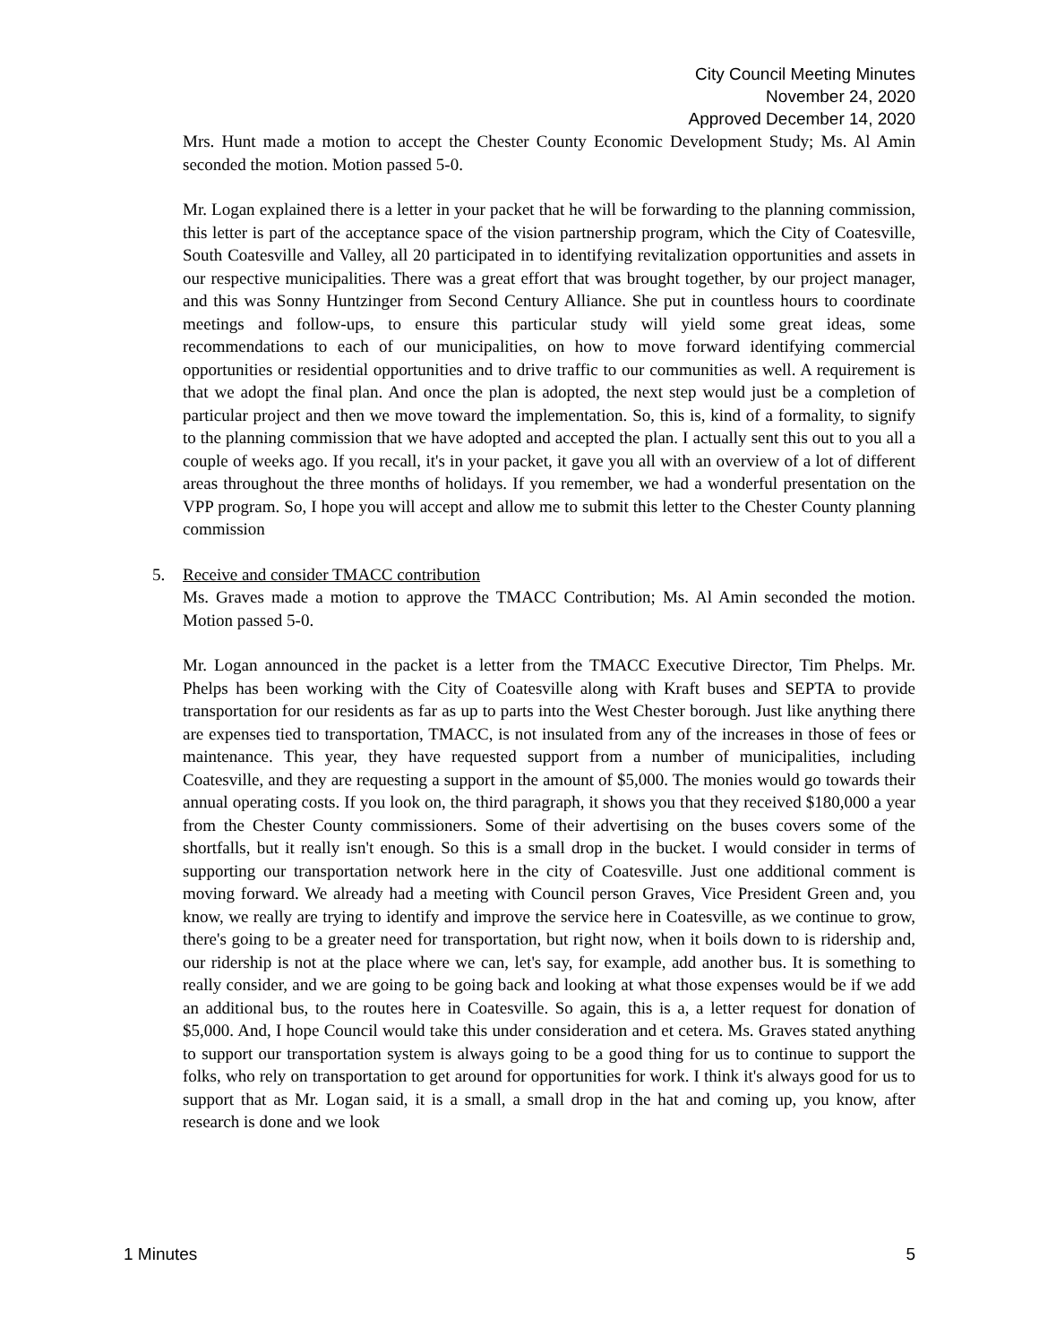City Council Meeting Minutes
November 24, 2020
Approved December 14, 2020
Mrs. Hunt made a motion to accept the Chester County Economic Development Study; Ms. Al Amin seconded the motion. Motion passed 5-0.
Mr. Logan explained there is a letter in your packet that he will be forwarding to the planning commission, this letter is part of the acceptance space of the vision partnership program, which the City of Coatesville, South Coatesville and Valley, all 20 participated in to identifying revitalization opportunities and assets in our respective municipalities. There was a great effort that was brought together, by our project manager, and this was Sonny Huntzinger from Second Century Alliance. She put in countless hours to coordinate meetings and follow-ups, to ensure this particular study will yield some great ideas, some recommendations to each of our municipalities, on how to move forward identifying commercial opportunities or residential opportunities and to drive traffic to our communities as well. A requirement is that we adopt the final plan. And once the plan is adopted, the next step would just be a completion of particular project and then we move toward the implementation. So, this is, kind of a formality, to signify to the planning commission that we have adopted and accepted the plan. I actually sent this out to you all a couple of weeks ago. If you recall, it's in your packet, it gave you all with an overview of a lot of different areas throughout the three months of holidays. If you remember, we had a wonderful presentation on the VPP program. So, I hope you will accept and allow me to submit this letter to the Chester County planning commission
5. Receive and consider TMACC contribution
Ms. Graves made a motion to approve the TMACC Contribution; Ms. Al Amin seconded the motion. Motion passed 5-0.
Mr. Logan announced in the packet is a letter from the TMACC Executive Director, Tim Phelps. Mr. Phelps has been working with the City of Coatesville along with Kraft buses and SEPTA to provide transportation for our residents as far as up to parts into the West Chester borough. Just like anything there are expenses tied to transportation, TMACC, is not insulated from any of the increases in those of fees or maintenance. This year, they have requested support from a number of municipalities, including Coatesville, and they are requesting a support in the amount of $5,000. The monies would go towards their annual operating costs. If you look on, the third paragraph, it shows you that they received $180,000 a year from the Chester County commissioners. Some of their advertising on the buses covers some of the shortfalls, but it really isn't enough. So this is a small drop in the bucket. I would consider in terms of supporting our transportation network here in the city of Coatesville. Just one additional comment is moving forward. We already had a meeting with Council person Graves, Vice President Green and, you know, we really are trying to identify and improve the service here in Coatesville, as we continue to grow, there's going to be a greater need for transportation, but right now, when it boils down to is ridership and, our ridership is not at the place where we can, let's say, for example, add another bus. It is something to really consider, and we are going to be going back and looking at what those expenses would be if we add an additional bus, to the routes here in Coatesville. So again, this is a, a letter request for donation of $5,000. And, I hope Council would take this under consideration and et cetera. Ms. Graves stated anything to support our transportation system is always going to be a good thing for us to continue to support the folks, who rely on transportation to get around for opportunities for work. I think it's always good for us to support that as Mr. Logan said, it is a small, a small drop in the hat and coming up, you know, after research is done and we look
1 Minutes 5